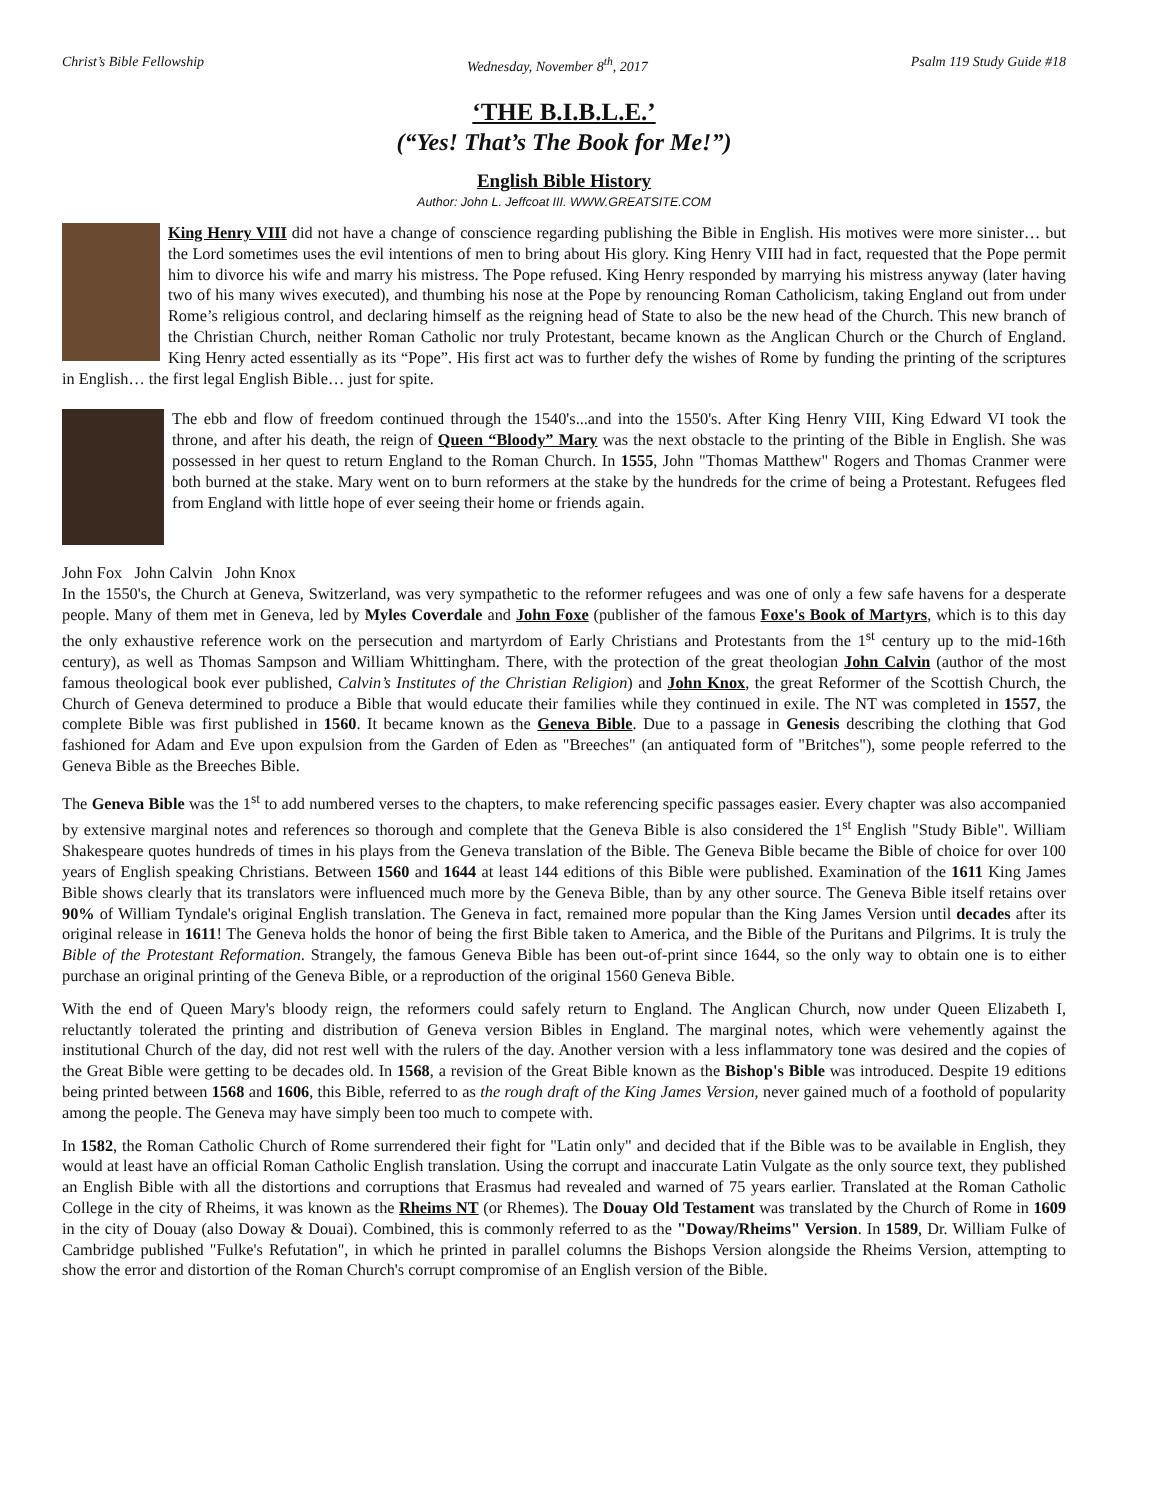Christ’s Bible Fellowship Wednesday, November 8<sup>th</sup>, 2017 Psalm 119 Study Guide #18
‘THE B.I.B.L.E.’
(“Yes! That’s The Book for Me!”)
English Bible History
Author: John L. Jeffcoat III. WWW.GREATSITE.COM
King Henry VIII did not have a change of conscience regarding publishing the Bible in English. His motives were more sinister… but the Lord sometimes uses the evil intentions of men to bring about His glory. King Henry VIII had in fact, requested that the Pope permit him to divorce his wife and marry his mistress. The Pope refused. King Henry responded by marrying his mistress anyway (later having two of his many wives executed), and thumbing his nose at the Pope by renouncing Roman Catholicism, taking England out from under Rome’s religious control, and declaring himself as the reigning head of State to also be the new head of the Church. This new branch of the Christian Church, neither Roman Catholic nor truly Protestant, became known as the Anglican Church or the Church of England. King Henry acted essentially as its “Pope”. His first act was to further defy the wishes of Rome by funding the printing of the scriptures in English… the first legal English Bible… just for spite.
The ebb and flow of freedom continued through the 1540's...and into the 1550's. After King Henry VIII, King Edward VI took the throne, and after his death, the reign of Queen “Bloody” Mary was the next obstacle to the printing of the Bible in English. She was possessed in her quest to return England to the Roman Church. In 1555, John "Thomas Matthew" Rogers and Thomas Cranmer were both burned at the stake. Mary went on to burn reformers at the stake by the hundreds for the crime of being a Protestant. Refugees fled from England with little hope of ever seeing their home or friends again.
John Fox John Calvin John Knox In the 1550's, the Church at Geneva, Switzerland, was very sympathetic to the reformer refugees and was one of only a few safe havens for a desperate people. Many of them met in Geneva, led by Myles Coverdale and John Foxe (publisher of the famous Foxe's Book of Martyrs, which is to this day the only exhaustive reference work on the persecution and martyrdom of Early Christians and Protestants from the 1<sup>st</sup> century up to the mid-16th century), as well as Thomas Sampson and William Whittingham. There, with the protection of the great theologian John Calvin (author of the most famous theological book ever published, Calvin’s Institutes of the Christian Religion) and John Knox, the great Reformer of the Scottish Church, the Church of Geneva determined to produce a Bible that would educate their families while they continued in exile. The NT was completed in 1557, the complete Bible was first published in 1560. It became known as the Geneva Bible. Due to a passage in Genesis describing the clothing that God fashioned for Adam and Eve upon expulsion from the Garden of Eden as "Breeches" (an antiquated form of "Britches"), some people referred to the Geneva Bible as the Breeches Bible.
The Geneva Bible was the 1<sup>st</sup> to add numbered verses to the chapters, to make referencing specific passages easier. Every chapter was also accompanied by extensive marginal notes and references so thorough and complete that the Geneva Bible is also considered the 1<sup>st</sup> English "Study Bible". William Shakespeare quotes hundreds of times in his plays from the Geneva translation of the Bible. The Geneva Bible became the Bible of choice for over 100 years of English speaking Christians. Between 1560 and 1644 at least 144 editions of this Bible were published. Examination of the 1611 King James Bible shows clearly that its translators were influenced much more by the Geneva Bible, than by any other source. The Geneva Bible itself retains over 90% of William Tyndale's original English translation. The Geneva in fact, remained more popular than the King James Version until decades after its original release in 1611! The Geneva holds the honor of being the first Bible taken to America, and the Bible of the Puritans and Pilgrims. It is truly the Bible of the Protestant Reformation. Strangely, the famous Geneva Bible has been out-of-print since 1644, so the only way to obtain one is to either purchase an original printing of the Geneva Bible, or a reproduction of the original 1560 Geneva Bible.
With the end of Queen Mary's bloody reign, the reformers could safely return to England. The Anglican Church, now under Queen Elizabeth I, reluctantly tolerated the printing and distribution of Geneva version Bibles in England. The marginal notes, which were vehemently against the institutional Church of the day, did not rest well with the rulers of the day. Another version with a less inflammatory tone was desired and the copies of the Great Bible were getting to be decades old. In 1568, a revision of the Great Bible known as the Bishop's Bible was introduced. Despite 19 editions being printed between 1568 and 1606, this Bible, referred to as the rough draft of the King James Version, never gained much of a foothold of popularity among the people. The Geneva may have simply been too much to compete with.
In 1582, the Roman Catholic Church of Rome surrendered their fight for "Latin only" and decided that if the Bible was to be available in English, they would at least have an official Roman Catholic English translation. Using the corrupt and inaccurate Latin Vulgate as the only source text, they published an English Bible with all the distortions and corruptions that Erasmus had revealed and warned of 75 years earlier. Translated at the Roman Catholic College in the city of Rheims, it was known as the Rheims NT (or Rhemes). The Douay Old Testament was translated by the Church of Rome in 1609 in the city of Douay (also Doway & Douai). Combined, this is commonly referred to as the "Doway/Rheims" Version. In 1589, Dr. William Fulke of Cambridge published "Fulke's Refutation", in which he printed in parallel columns the Bishops Version alongside the Rheims Version, attempting to show the error and distortion of the Roman Church's corrupt compromise of an English version of the Bible.